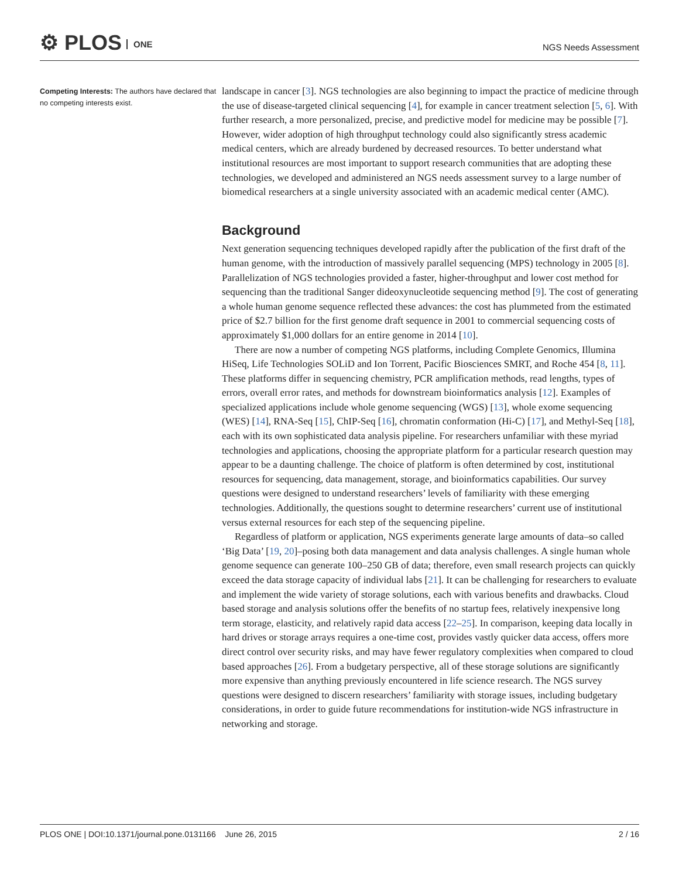⚙ PLOS ONE NGS Needs Assessment
Competing Interests: The authors have declared that no competing interests exist.
landscape in cancer [3]. NGS technologies are also beginning to impact the practice of medicine through the use of disease-targeted clinical sequencing [4], for example in cancer treatment selection [5, 6]. With further research, a more personalized, precise, and predictive model for medicine may be possible [7]. However, wider adoption of high throughput technology could also significantly stress academic medical centers, which are already burdened by decreased resources. To better understand what institutional resources are most important to support research communities that are adopting these technologies, we developed and administered an NGS needs assessment survey to a large number of biomedical researchers at a single university associated with an academic medical center (AMC).
Background
Next generation sequencing techniques developed rapidly after the publication of the first draft of the human genome, with the introduction of massively parallel sequencing (MPS) technology in 2005 [8]. Parallelization of NGS technologies provided a faster, higher-throughput and lower cost method for sequencing than the traditional Sanger dideoxynucleotide sequencing method [9]. The cost of generating a whole human genome sequence reflected these advances: the cost has plummeted from the estimated price of $2.7 billion for the first genome draft sequence in 2001 to commercial sequencing costs of approximately $1,000 dollars for an entire genome in 2014 [10].
There are now a number of competing NGS platforms, including Complete Genomics, Illumina HiSeq, Life Technologies SOLiD and Ion Torrent, Pacific Biosciences SMRT, and Roche 454 [8, 11]. These platforms differ in sequencing chemistry, PCR amplification methods, read lengths, types of errors, overall error rates, and methods for downstream bioinformatics analysis [12]. Examples of specialized applications include whole genome sequencing (WGS) [13], whole exome sequencing (WES) [14], RNA-Seq [15], ChIP-Seq [16], chromatin conformation (Hi-C) [17], and Methyl-Seq [18], each with its own sophisticated data analysis pipeline. For researchers unfamiliar with these myriad technologies and applications, choosing the appropriate platform for a particular research question may appear to be a daunting challenge. The choice of platform is often determined by cost, institutional resources for sequencing, data management, storage, and bioinformatics capabilities. Our survey questions were designed to understand researchers’ levels of familiarity with these emerging technologies. Additionally, the questions sought to determine researchers’ current use of institutional versus external resources for each step of the sequencing pipeline.
Regardless of platform or application, NGS experiments generate large amounts of data–so called ‘Big Data’ [19, 20]–posing both data management and data analysis challenges. A single human whole genome sequence can generate 100–250 GB of data; therefore, even small research projects can quickly exceed the data storage capacity of individual labs [21]. It can be challenging for researchers to evaluate and implement the wide variety of storage solutions, each with various benefits and drawbacks. Cloud based storage and analysis solutions offer the benefits of no startup fees, relatively inexpensive long term storage, elasticity, and relatively rapid data access [22–25]. In comparison, keeping data locally in hard drives or storage arrays requires a one-time cost, provides vastly quicker data access, offers more direct control over security risks, and may have fewer regulatory complexities when compared to cloud based approaches [26]. From a budgetary perspective, all of these storage solutions are significantly more expensive than anything previously encountered in life science research. The NGS survey questions were designed to discern researchers’ familiarity with storage issues, including budgetary considerations, in order to guide future recommendations for institution-wide NGS infrastructure in networking and storage.
PLOS ONE | DOI:10.1371/journal.pone.0131166 June 26, 2015 2 / 16